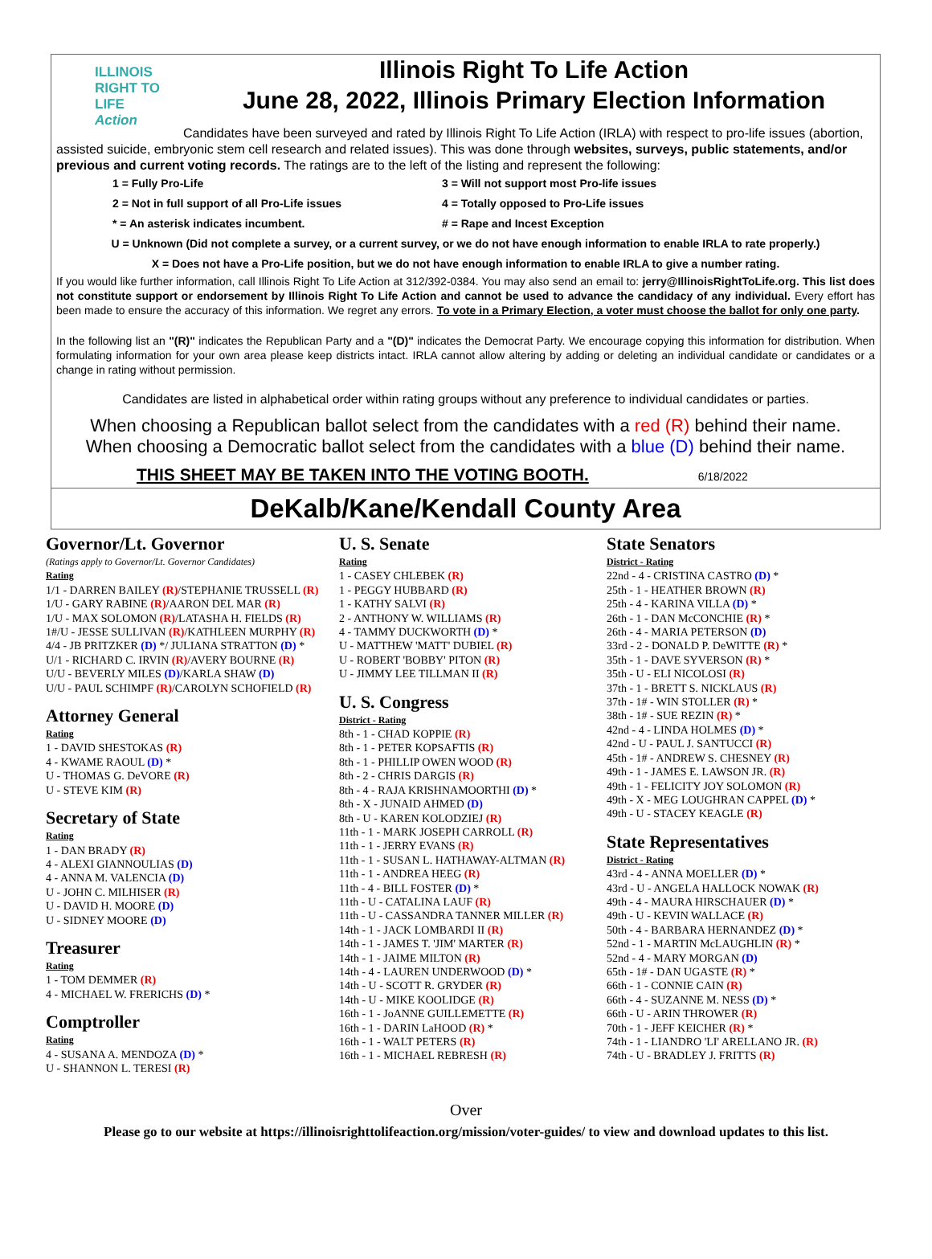ILLINOIS
RIGHT TO LIFE
Action
Illinois Right To Life Action
June 28, 2022, Illinois Primary Election Information
Candidates have been surveyed and rated by Illinois Right To Life Action (IRLA) with respect to pro-life issues (abortion, assisted suicide, embryonic stem cell research and related issues). This was done through websites, surveys, public statements, and/or previous and current voting records. The ratings are to the left of the listing and represent the following:
1 = Fully Pro-Life
3 = Will not support most Pro-life issues
2 = Not in full support of all Pro-Life issues
4 = Totally opposed to Pro-Life issues
* = An asterisk indicates incumbent.
# = Rape and Incest Exception
U = Unknown (Did not complete a survey, or a current survey, or we do not have enough information to enable IRLA to rate properly.)
X = Does not have a Pro-Life position, but we do not have enough information to enable IRLA to give a number rating.
If you would like further information, call Illinois Right To Life Action at 312/392-0384. You may also send an email to: jerry@IllinoisRightToLife.org. This list does not constitute support or endorsement by Illinois Right To Life Action and cannot be used to advance the candidacy of any individual. Every effort has been made to ensure the accuracy of this information. We regret any errors. To vote in a Primary Election, a voter must choose the ballot for only one party.
In the following list an "(R)" indicates the Republican Party and a "(D)" indicates the Democrat Party. We encourage copying this information for distribution. When formulating information for your own area please keep districts intact. IRLA cannot allow altering by adding or deleting an individual candidate or candidates or a change in rating without permission.
Candidates are listed in alphabetical order within rating groups without any preference to individual candidates or parties.
When choosing a Republican ballot select from the candidates with a red (R) behind their name.
When choosing a Democratic ballot select from the candidates with a blue (D) behind their name.
THIS SHEET MAY BE TAKEN INTO THE VOTING BOOTH. 6/18/2022
DeKalb/Kane/Kendall County Area
Governor/Lt. Governor
(Ratings apply to Governor/Lt. Governor Candidates)
Rating
1/1 - DARREN BAILEY (R)/STEPHANIE TRUSSELL (R)
1/U - GARY RABINE (R)/AARON DEL MAR (R)
1/U - MAX SOLOMON (R)/LATASHA H. FIELDS (R)
1#/U - JESSE SULLIVAN (R)/KATHLEEN MURPHY (R)
4/4 - JB PRITZKER (D) */ JULIANA STRATTON (D) *
U/1 - RICHARD C. IRVIN (R)/AVERY BOURNE (R)
U/U - BEVERLY MILES (D)/KARLA SHAW (D)
U/U - PAUL SCHIMPF (R)/CAROLYN SCHOFIELD (R)
Attorney General
Rating
1 - DAVID SHESTOKAS (R)
4 - KWAME RAOUL (D) *
U - THOMAS G. DeVORE (R)
U - STEVE KIM (R)
Secretary of State
Rating
1 - DAN BRADY (R)
4 - ALEXI GIANNOULIAS (D)
4 - ANNA M. VALENCIA (D)
U - JOHN C. MILHISER (R)
U - DAVID H. MOORE (D)
U - SIDNEY MOORE (D)
Treasurer
Rating
1 - TOM DEMMER (R)
4 - MICHAEL W. FRERICHS (D) *
Comptroller
Rating
4 - SUSANA A. MENDOZA (D) *
U - SHANNON L. TERESI (R)
U. S. Senate
Rating
1 - CASEY CHLEBEK (R)
1 - PEGGY HUBBARD (R)
1 - KATHY SALVI (R)
2 - ANTHONY W. WILLIAMS (R)
4 - TAMMY DUCKWORTH (D) *
U - MATTHEW 'MATT' DUBIEL (R)
U - ROBERT 'BOBBY' PITON (R)
U - JIMMY LEE TILLMAN II (R)
U. S. Congress
District - Rating
8th - 1 - CHAD KOPPIE (R)
8th - 1 - PETER KOPSAFTIS (R)
8th - 1 - PHILLIP OWEN WOOD (R)
8th - 2 - CHRIS DARGIS (R)
8th - 4 - RAJA KRISHNAMOORTHI (D) *
8th - X - JUNAID AHMED (D)
8th - U - KAREN KOLODZIEJ (R)
11th - 1 - MARK JOSEPH CARROLL (R)
11th - 1 - JERRY EVANS (R)
11th - 1 - SUSAN L. HATHAWAY-ALTMAN (R)
11th - 1 - ANDREA HEEG (R)
11th - 4 - BILL FOSTER (D) *
11th - U - CATALINA LAUF (R)
11th - U - CASSANDRA TANNER MILLER (R)
14th - 1 - JACK LOMBARDI II (R)
14th - 1 - JAMES T. 'JIM' MARTER (R)
14th - 1 - JAIME MILTON (R)
14th - 4 - LAUREN UNDERWOOD (D) *
14th - U - SCOTT R. GRYDER (R)
14th - U - MIKE KOOLIDGE (R)
16th - 1 - JoANNE GUILLEMETTE (R)
16th - 1 - DARIN LaHOOD (R) *
16th - 1 - WALT PETERS (R)
16th - 1 - MICHAEL REBRESH (R)
State Senators
District - Rating
22nd - 4 - CRISTINA CASTRO (D) *
25th - 1 - HEATHER BROWN (R)
25th - 4 - KARINA VILLA (D) *
26th - 1 - DAN McCONCHIE (R) *
26th - 4 - MARIA PETERSON (D)
33rd - 2 - DONALD P. DeWITTE (R) *
35th - 1 - DAVE SYVERSON (R) *
35th - U - ELI NICOLOSI (R)
37th - 1 - BRETT S. NICKLAUS (R)
37th - 1# - WIN STOLLER (R) *
38th - 1# - SUE REZIN (R) *
42nd - 4 - LINDA HOLMES (D) *
42nd - U - PAUL J. SANTUCCI (R)
45th - 1# - ANDREW S. CHESNEY (R)
49th - 1 - JAMES E. LAWSON JR. (R)
49th - 1 - FELICITY JOY SOLOMON (R)
49th - X - MEG LOUGHRAN CAPPEL (D) *
49th - U - STACEY KEAGLE (R)
State Representatives
District - Rating
43rd - 4 - ANNA MOELLER (D) *
43rd - U - ANGELA HALLOCK NOWAK (R)
49th - 4 - MAURA HIRSCHAUER (D) *
49th - U - KEVIN WALLACE (R)
50th - 4 - BARBARA HERNANDEZ (D) *
52nd - 1 - MARTIN McLAUGHLIN (R) *
52nd - 4 - MARY MORGAN (D)
65th - 1# - DAN UGASTE (R) *
66th - 1 - CONNIE CAIN (R)
66th - 4 - SUZANNE M. NESS (D) *
66th - U - ARIN THROWER (R)
70th - 1 - JEFF KEICHER (R) *
74th - 1 - LIANDRO 'LI' ARELLANO JR. (R)
74th - U - BRADLEY J. FRITTS (R)
Over
Please go to our website at https://illinoisrighttolifeaction.org/mission/voter-guides/ to view and download updates to this list.